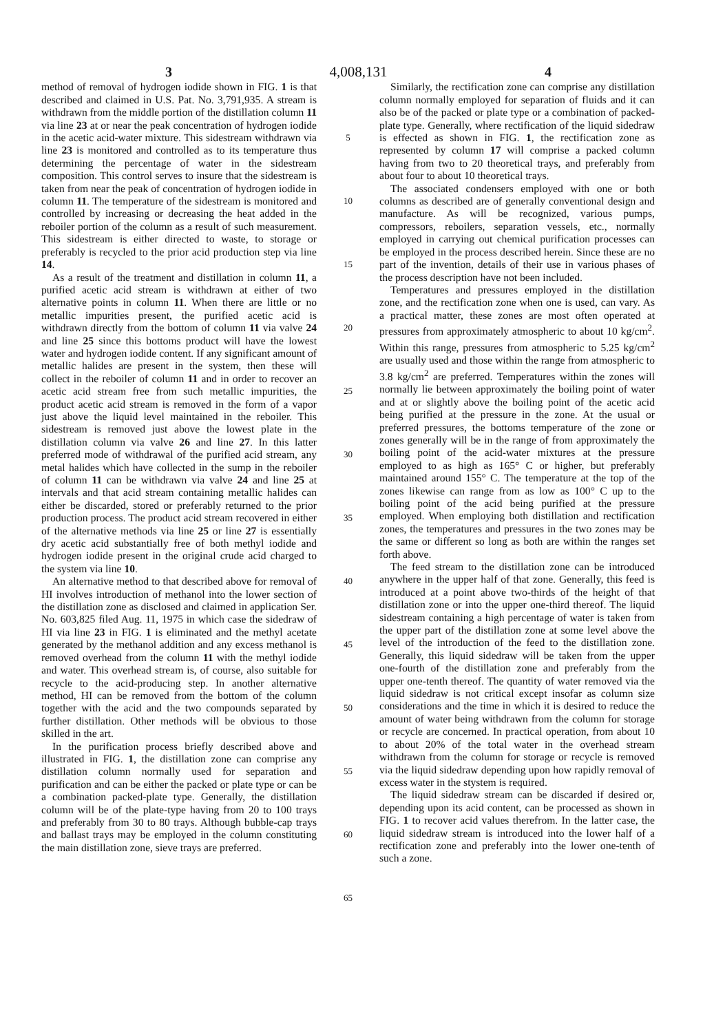3 4,008,131 4
method of removal of hydrogen iodide shown in FIG. 1 is that described and claimed in U.S. Pat. No. 3,791,935. A stream is withdrawn from the middle portion of the distillation column 11 via line 23 at or near the peak concentration of hydrogen iodide in the acetic acid-water mixture. This sidestream withdrawn via line 23 is monitored and controlled as to its temperature thus determining the percentage of water in the sidestream composition. This control serves to insure that the sidestream is taken from near the peak of concentration of hydrogen iodide in column 11. The temperature of the sidestream is monitored and controlled by increasing or decreasing the heat added in the reboiler portion of the column as a result of such measurement. This sidestream is either directed to waste, to storage or preferably is recycled to the prior acid production step via line 14.
As a result of the treatment and distillation in column 11, a purified acetic acid stream is withdrawn at either of two alternative points in column 11. When there are little or no metallic impurities present, the purified acetic acid is withdrawn directly from the bottom of column 11 via valve 24 and line 25 since this bottoms product will have the lowest water and hydrogen iodide content. If any significant amount of metallic halides are present in the system, then these will collect in the reboiler of column 11 and in order to recover an acetic acid stream free from such metallic impurities, the product acetic acid stream is removed in the form of a vapor just above the liquid level maintained in the reboiler. This sidestream is removed just above the lowest plate in the distillation column via valve 26 and line 27. In this latter preferred mode of withdrawal of the purified acid stream, any metal halides which have collected in the sump in the reboiler of column 11 can be withdrawn via valve 24 and line 25 at intervals and that acid stream containing metallic halides can either be discarded, stored or preferably returned to the prior production process. The product acid stream recovered in either of the alternative methods via line 25 or line 27 is essentially dry acetic acid substantially free of both methyl iodide and hydrogen iodide present in the original crude acid charged to the system via line 10.
An alternative method to that described above for removal of HI involves introduction of methanol into the lower section of the distillation zone as disclosed and claimed in application Ser. No. 603,825 filed Aug. 11, 1975 in which case the sidedraw of HI via line 23 in FIG. 1 is eliminated and the methyl acetate generated by the methanol addition and any excess methanol is removed overhead from the column 11 with the methyl iodide and water. This overhead stream is, of course, also suitable for recycle to the acid-producing step. In another alternative method, HI can be removed from the bottom of the column together with the acid and the two compounds separated by further distillation. Other methods will be obvious to those skilled in the art.
In the purification process briefly described above and illustrated in FIG. 1, the distillation zone can comprise any distillation column normally used for separation and purification and can be either the packed or plate type or can be a combination packed-plate type. Generally, the distillation column will be of the plate-type having from 20 to 100 trays and preferably from 30 to 80 trays. Although bubble-cap trays and ballast trays may be employed in the column constituting the main distillation zone, sieve trays are preferred.
5
10
15
20
25
30
35
40
45
50
55
60
65
Similarly, the rectification zone can comprise any distillation column normally employed for separation of fluids and it can also be of the packed or plate type or a combination of packed-plate type. Generally, where rectification of the liquid sidedraw is effected as shown in FIG. 1, the rectification zone as represented by column 17 will comprise a packed column having from two to 20 theoretical trays, and preferably from about four to about 10 theoretical trays.
The associated condensers employed with one or both columns as described are of generally conventional design and manufacture. As will be recognized, various pumps, compressors, reboilers, separation vessels, etc., normally employed in carrying out chemical purification processes can be employed in the process described herein. Since these are no part of the invention, details of their use in various phases of the process description have not been included.
Temperatures and pressures employed in the distillation zone, and the rectification zone when one is used, can vary. As a practical matter, these zones are most often operated at pressures from approximately atmospheric to about 10 kg/cm<sup>2</sup>. Within this range, pressures from atmospheric to 5.25 kg/cm<sup>2</sup> are usually used and those within the range from atmospheric to 3.8 kg/cm<sup>2</sup> are preferred. Temperatures within the zones will normally lie between approximately the boiling point of water and at or slightly above the boiling point of the acetic acid being purified at the pressure in the zone. At the usual or preferred pressures, the bottoms temperature of the zone or zones generally will be in the range of from approximately the boiling point of the acid-water mixtures at the pressure employed to as high as 165° C or higher, but preferably maintained around 155° C. The temperature at the top of the zones likewise can range from as low as 100° C up to the boiling point of the acid being purified at the pressure employed. When employing both distillation and rectification zones, the temperatures and pressures in the two zones may be the same or different so long as both are within the ranges set forth above.
The feed stream to the distillation zone can be introduced anywhere in the upper half of that zone. Generally, this feed is introduced at a point above two-thirds of the height of that distillation zone or into the upper one-third thereof. The liquid sidestream containing a high percentage of water is taken from the upper part of the distillation zone at some level above the level of the introduction of the feed to the distillation zone. Generally, this liquid sidedraw will be taken from the upper one-fourth of the distillation zone and preferably from the upper one-tenth thereof. The quantity of water removed via the liquid sidedraw is not critical except insofar as column size considerations and the time in which it is desired to reduce the amount of water being withdrawn from the column for storage or recycle are concerned. In practical operation, from about 10 to about 20% of the total water in the overhead stream withdrawn from the column for storage or recycle is removed via the liquid sidedraw depending upon how rapidly removal of excess water in the stystem is required.
The liquid sidedraw stream can be discarded if desired or, depending upon its acid content, can be processed as shown in FIG. 1 to recover acid values therefrom. In the latter case, the liquid sidedraw stream is introduced into the lower half of a rectification zone and preferably into the lower one-tenth of such a zone.